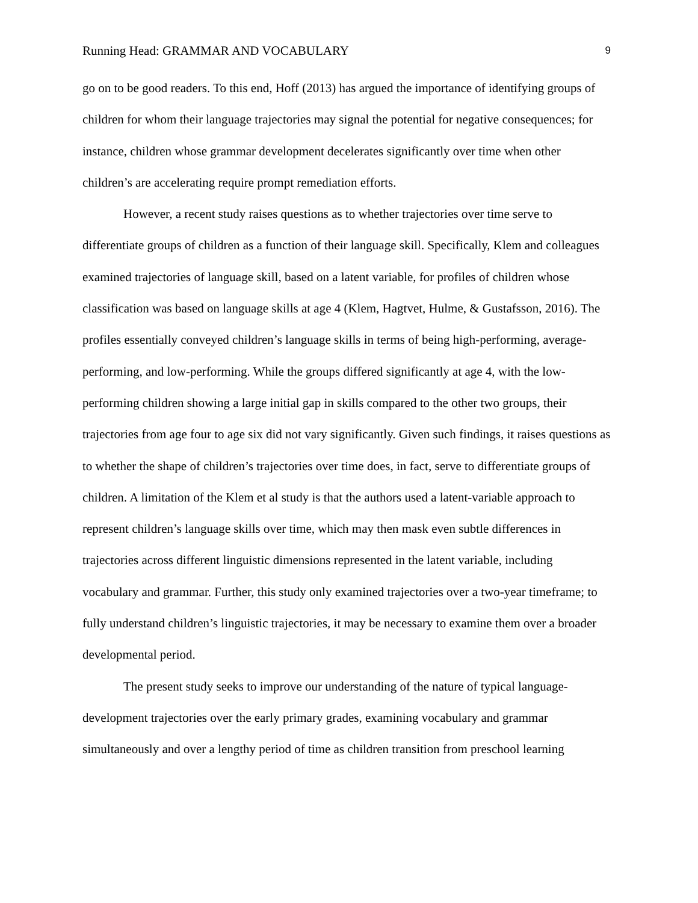Running Head: GRAMMAR AND VOCABULARY 9
go on to be good readers. To this end, Hoff (2013) has argued the importance of identifying groups of children for whom their language trajectories may signal the potential for negative consequences; for instance, children whose grammar development decelerates significantly over time when other children’s are accelerating require prompt remediation efforts.
However, a recent study raises questions as to whether trajectories over time serve to differentiate groups of children as a function of their language skill. Specifically, Klem and colleagues examined trajectories of language skill, based on a latent variable, for profiles of children whose classification was based on language skills at age 4 (Klem, Hagtvet, Hulme, & Gustafsson, 2016). The profiles essentially conveyed children’s language skills in terms of being high-performing, average-performing, and low-performing. While the groups differed significantly at age 4, with the low-performing children showing a large initial gap in skills compared to the other two groups, their trajectories from age four to age six did not vary significantly. Given such findings, it raises questions as to whether the shape of children’s trajectories over time does, in fact, serve to differentiate groups of children. A limitation of the Klem et al study is that the authors used a latent-variable approach to represent children’s language skills over time, which may then mask even subtle differences in trajectories across different linguistic dimensions represented in the latent variable, including vocabulary and grammar. Further, this study only examined trajectories over a two-year timeframe; to fully understand children’s linguistic trajectories, it may be necessary to examine them over a broader developmental period.
The present study seeks to improve our understanding of the nature of typical language-development trajectories over the early primary grades, examining vocabulary and grammar simultaneously and over a lengthy period of time as children transition from preschool learning